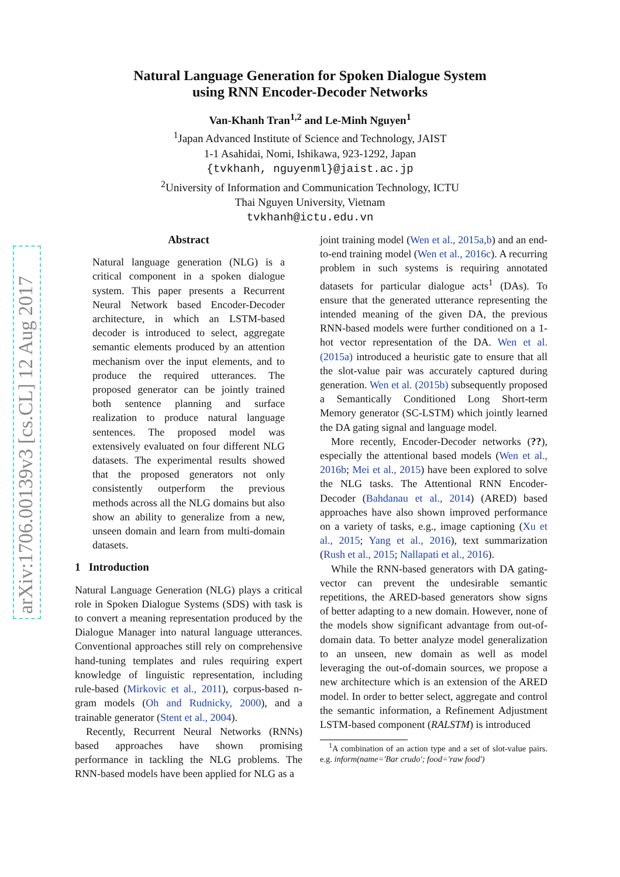arXiv:1706.00139v3 [cs.CL] 12 Aug 2017
Natural Language Generation for Spoken Dialogue System
using RNN Encoder-Decoder Networks
Van-Khanh Tran<sup>1,2</sup> and Le-Minh Nguyen<sup>1</sup>
<sup>1</sup> Japan Advanced Institute of Science and Technology, JAIST
1-1 Asahidai, Nomi, Ishikawa, 923-1292, Japan
{tvkhanh, nguyenml}@jaist.ac.jp
<sup>2</sup> University of Information and Communication Technology, ICTU
Thai Nguyen University, Vietnam
tvkhanh@ictu.edu.vn
Abstract
Natural language generation (NLG) is a critical component in a spoken dialogue system. This paper presents a Recurrent Neural Network based Encoder-Decoder architecture, in which an LSTM-based decoder is introduced to select, aggregate semantic elements produced by an attention mechanism over the input elements, and to produce the required utterances. The proposed generator can be jointly trained both sentence planning and surface realization to produce natural language sentences. The proposed model was extensively evaluated on four different NLG datasets. The experimental results showed that the proposed generators not only consistently outperform the previous methods across all the NLG domains but also show an ability to generalize from a new, unseen domain and learn from multi-domain datasets.
1 Introduction
Natural Language Generation (NLG) plays a critical role in Spoken Dialogue Systems (SDS) with task is to convert a meaning representation produced by the Dialogue Manager into natural language utterances. Conventional approaches still rely on comprehensive hand-tuning templates and rules requiring expert knowledge of linguistic representation, including rule-based (Mirkovic et al., 2011), corpus-based n-gram models (Oh and Rudnicky, 2000), and a trainable generator (Stent et al., 2004).
Recently, Recurrent Neural Networks (RNNs) based approaches have shown promising performance in tackling the NLG problems. The RNN-based models have been applied for NLG as a
joint training model (Wen et al., 2015a,b) and an end-to-end training model (Wen et al., 2016c). A recurring problem in such systems is requiring annotated datasets for particular dialogue acts<sup>1</sup> (DAs). To ensure that the generated utterance representing the intended meaning of the given DA, the previous RNN-based models were further conditioned on a 1-hot vector representation of the DA. Wen et al. (2015a) introduced a heuristic gate to ensure that all the slot-value pair was accurately captured during generation. Wen et al. (2015b) subsequently proposed a Semantically Conditioned Long Short-term Memory generator (SC-LSTM) which jointly learned the DA gating signal and language model.
More recently, Encoder-Decoder networks (??), especially the attentional based models (Wen et al., 2016b; Mei et al., 2015) have been explored to solve the NLG tasks. The Attentional RNN Encoder-Decoder (Bahdanau et al., 2014) (ARED) based approaches have also shown improved performance on a variety of tasks, e.g., image captioning (Xu et al., 2015; Yang et al., 2016), text summarization (Rush et al., 2015; Nallapati et al., 2016).
While the RNN-based generators with DA gating-vector can prevent the undesirable semantic repetitions, the ARED-based generators show signs of better adapting to a new domain. However, none of the models show significant advantage from out-of-domain data. To better analyze model generalization to an unseen, new domain as well as model leveraging the out-of-domain sources, we propose a new architecture which is an extension of the ARED model. In order to better select, aggregate and control the semantic information, a Refinement Adjustment LSTM-based component (RALSTM) is introduced
<sup>1</sup> A combination of an action type and a set of slot-value pairs. e.g. inform(name='Bar crudo'; food='raw food')